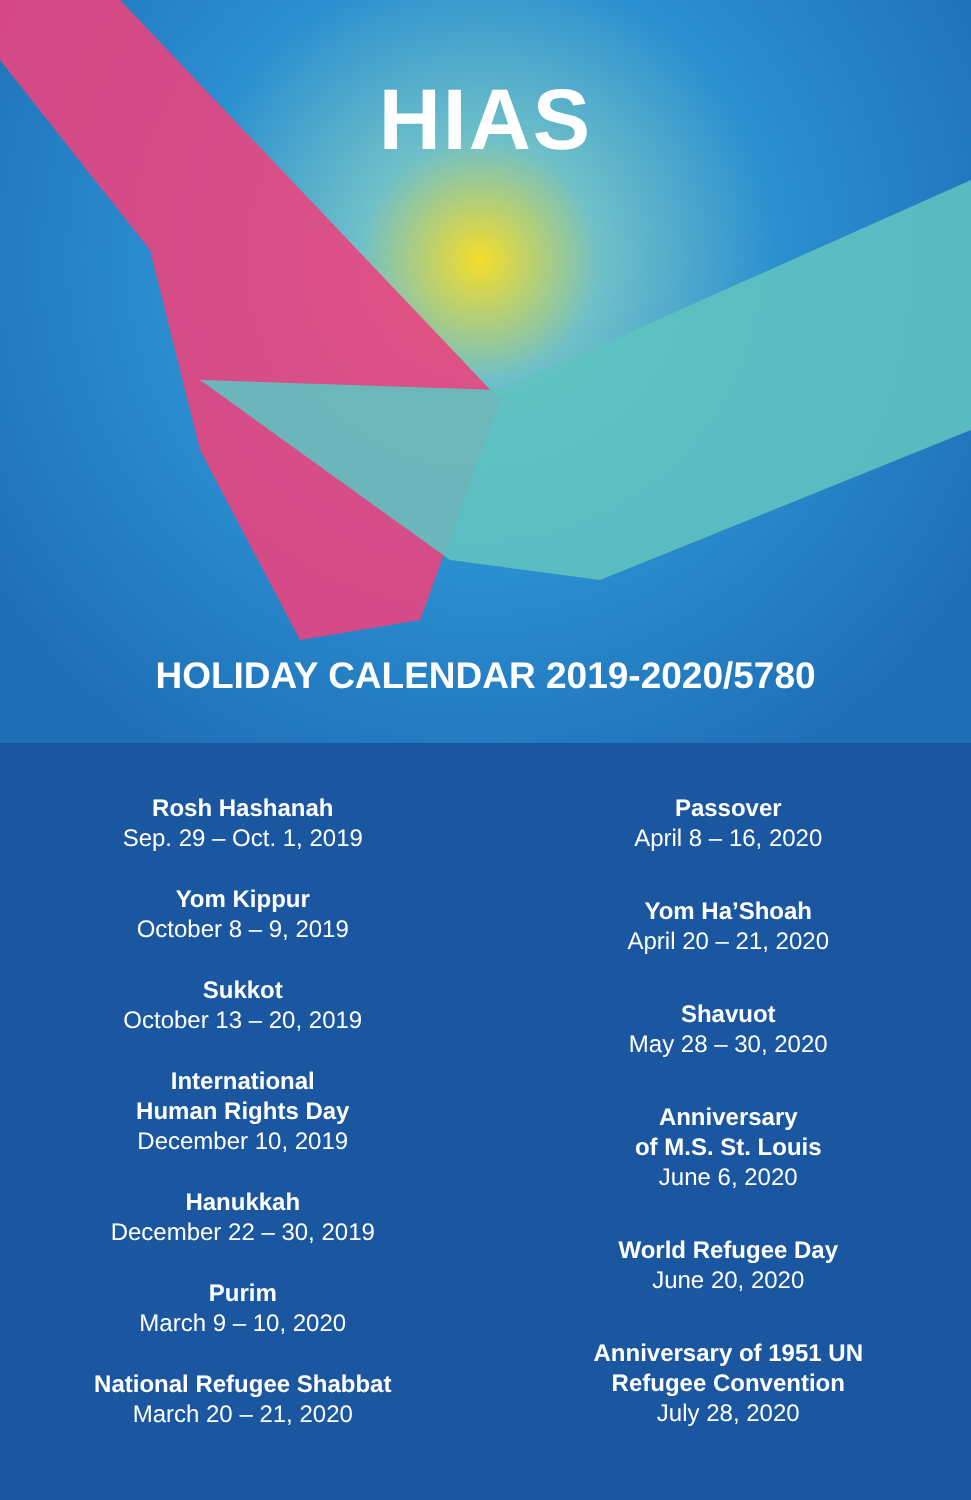HIAS
HOLIDAY CALENDAR 2019-2020/5780
Rosh Hashanah
Sep. 29 – Oct. 1, 2019
Yom Kippur
October 8 – 9, 2019
Sukkot
October 13 – 20, 2019
International
Human Rights Day
December 10, 2019
Hanukkah
December 22 – 30, 2019
Purim
March 9 – 10, 2020
National Refugee Shabbat
March 20 – 21, 2020
Passover
April 8 – 16, 2020
Yom Ha’Shoah
April 20 – 21, 2020
Shavuot
May 28 – 30, 2020
Anniversary
of M.S. St. Louis
June 6, 2020
World Refugee Day
June 20, 2020
Anniversary of 1951 UN
Refugee Convention
July 28, 2020